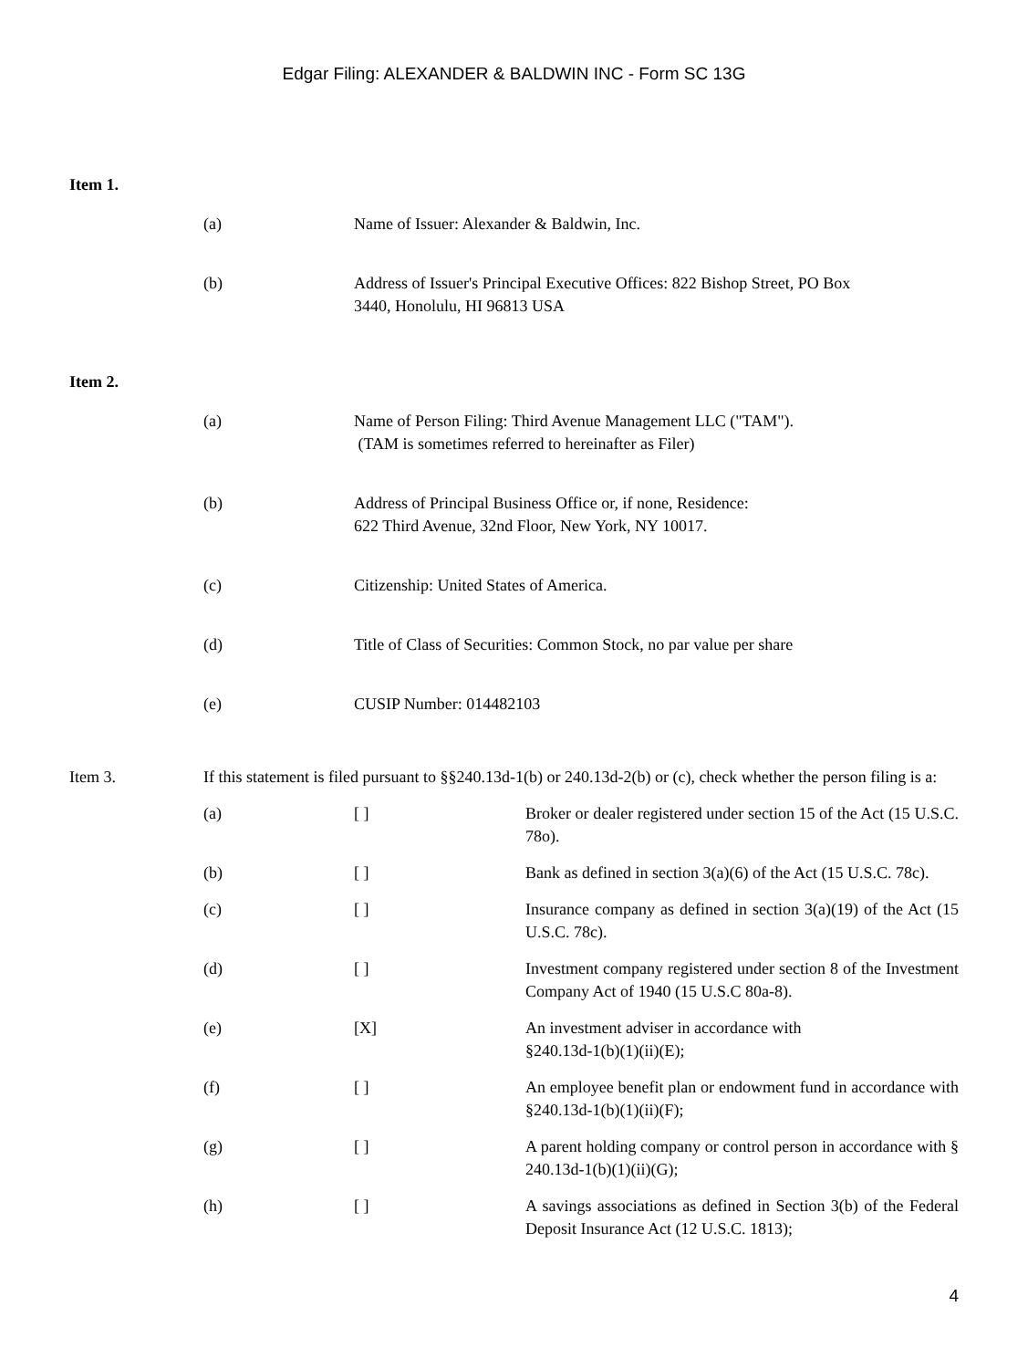Edgar Filing: ALEXANDER & BALDWIN INC - Form SC 13G
Item 1.
(a) Name of Issuer: Alexander & Baldwin, Inc.
(b) Address of Issuer's Principal Executive Offices: 822 Bishop Street, PO Box
3440, Honolulu, HI 96813 USA
Item 2.
(a) Name of Person Filing: Third Avenue Management LLC ("TAM").
(TAM is sometimes referred to hereinafter as Filer)
(b) Address of Principal Business Office or, if none, Residence:
622 Third Avenue, 32nd Floor, New York, NY 10017.
(c) Citizenship: United States of America.
(d) Title of Class of Securities: Common Stock, no par value per share
(e) CUSIP Number: 014482103
Item 3. If this statement is filed pursuant to §§240.13d-1(b) or 240.13d-2(b) or (c), check whether the person filing is a:
(a) [ ] Broker or dealer registered under section 15 of the Act (15 U.S.C. 78o).
(b) [ ] Bank as defined in section 3(a)(6) of the Act (15 U.S.C. 78c).
(c) [ ] Insurance company as defined in section 3(a)(19) of the Act (15 U.S.C. 78c).
(d) [ ] Investment company registered under section 8 of the Investment Company Act of 1940 (15 U.S.C 80a-8).
(e) [X] An investment adviser in accordance with
§240.13d-1(b)(1)(ii)(E);
(f) [ ] An employee benefit plan or endowment fund in accordance with §240.13d-1(b)(1)(ii)(F);
(g) [ ] A parent holding company or control person in accordance with § 240.13d-1(b)(1)(ii)(G);
(h) [ ] A savings associations as defined in Section 3(b) of the Federal Deposit Insurance Act (12 U.S.C. 1813);
4